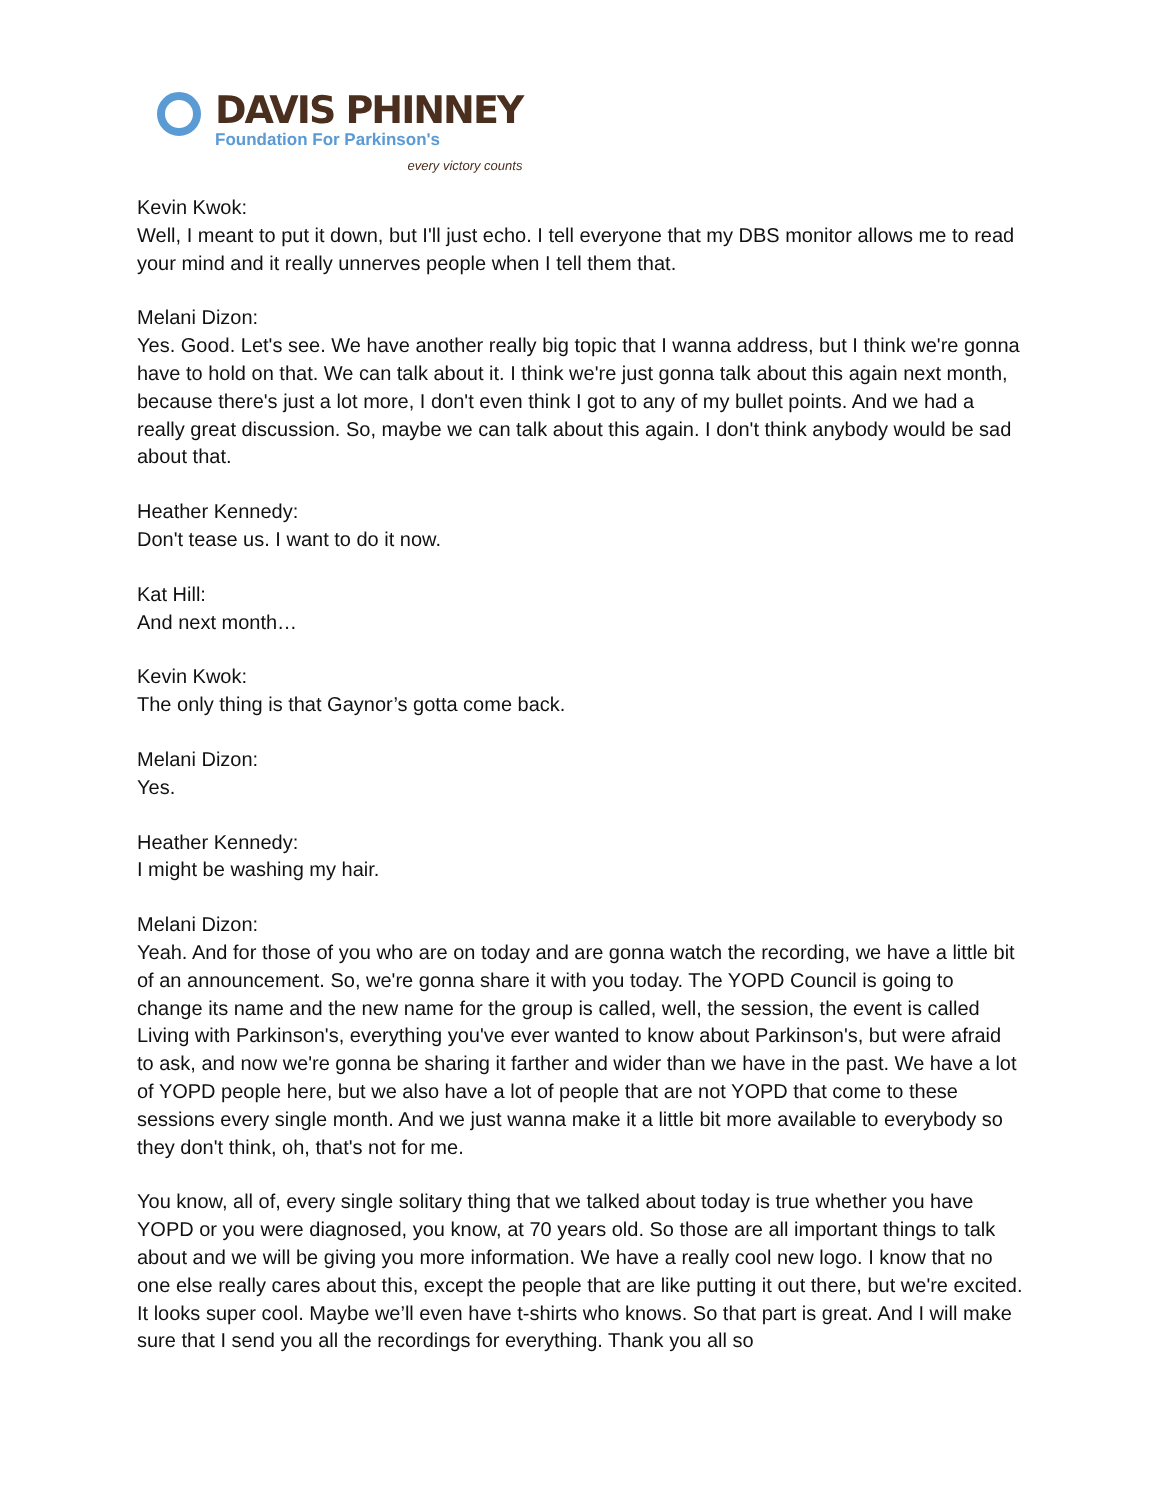DAVIS PHINNEY
Foundation For Parkinson's
every victory counts
Kevin Kwok:
Well, I meant to put it down, but I'll just echo. I tell everyone that my DBS monitor allows me to read your mind and it really unnerves people when I tell them that.
Melani Dizon:
Yes. Good. Let's see. We have another really big topic that I wanna address, but I think we're gonna have to hold on that. We can talk about it. I think we're just gonna talk about this again next month, because there's just a lot more, I don't even think I got to any of my bullet points. And we had a really great discussion. So, maybe we can talk about this again. I don't think anybody would be sad about that.
Heather Kennedy:
Don't tease us. I want to do it now.
Kat Hill:
And next month…
Kevin Kwok:
The only thing is that Gaynor’s gotta come back.
Melani Dizon:
Yes.
Heather Kennedy:
I might be washing my hair.
Melani Dizon:
Yeah. And for those of you who are on today and are gonna watch the recording, we have a little bit of an announcement. So, we're gonna share it with you today. The YOPD Council is going to change its name and the new name for the group is called, well, the session, the event is called Living with Parkinson's, everything you've ever wanted to know about Parkinson's, but were afraid to ask, and now we're gonna be sharing it farther and wider than we have in the past. We have a lot of YOPD people here, but we also have a lot of people that are not YOPD that come to these sessions every single month. And we just wanna make it a little bit more available to everybody so they don't think, oh, that's not for me.
You know, all of, every single solitary thing that we talked about today is true whether you have YOPD or you were diagnosed, you know, at 70 years old. So those are all important things to talk about and we will be giving you more information. We have a really cool new logo. I know that no one else really cares about this, except the people that are like putting it out there, but we're excited. It looks super cool. Maybe we’ll even have t-shirts who knows. So that part is great. And I will make sure that I send you all the recordings for everything. Thank you all so